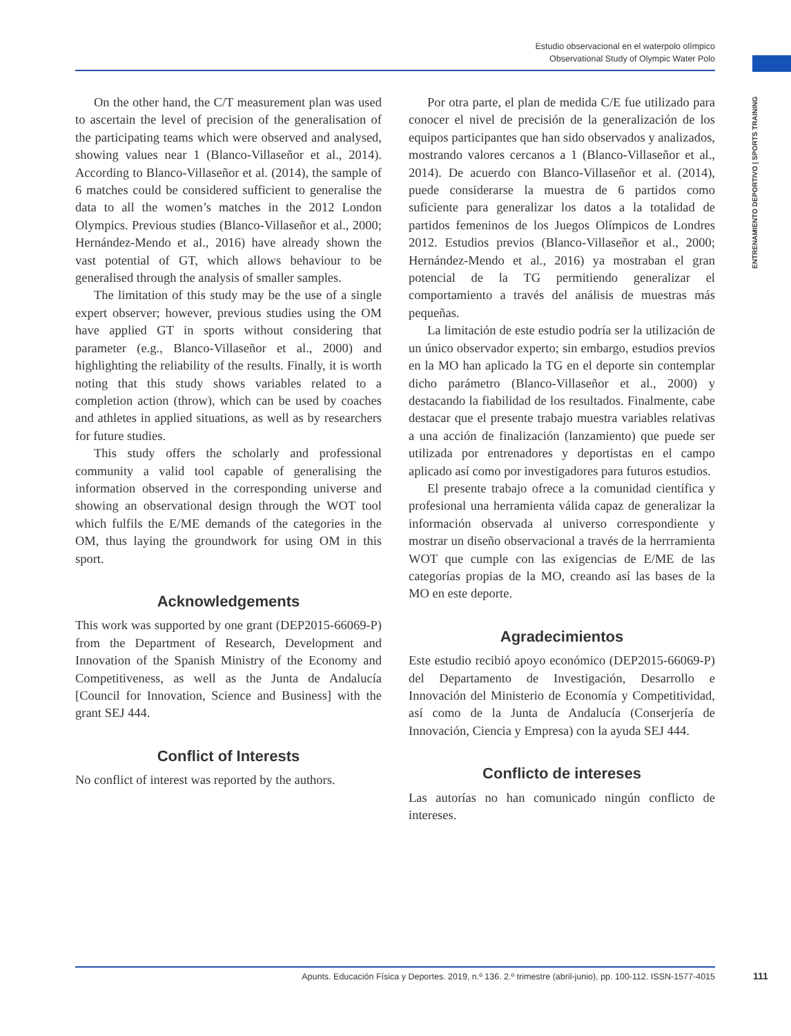Estudio observacional en el waterpolo olímpico
Observational Study of Olympic Water Polo
ENTRENAMIENTO DEPORTIVO | SPORTS TRAINING
On the other hand, the C/T measurement plan was used to ascertain the level of precision of the generalisation of the participating teams which were observed and analysed, showing values near 1 (Blanco-Villaseñor et al., 2014). According to Blanco-Villaseñor et al. (2014), the sample of 6 matches could be considered sufficient to generalise the data to all the women’s matches in the 2012 London Olympics. Previous studies (Blanco-Villaseñor et al., 2000; Hernández-Mendo et al., 2016) have already shown the vast potential of GT, which allows behaviour to be generalised through the analysis of smaller samples.
The limitation of this study may be the use of a single expert observer; however, previous studies using the OM have applied GT in sports without considering that parameter (e.g., Blanco-Villaseñor et al., 2000) and highlighting the reliability of the results. Finally, it is worth noting that this study shows variables related to a completion action (throw), which can be used by coaches and athletes in applied situations, as well as by researchers for future studies.
This study offers the scholarly and professional community a valid tool capable of generalising the information observed in the corresponding universe and showing an observational design through the WOT tool which fulfils the E/ME demands of the categories in the OM, thus laying the groundwork for using OM in this sport.
Acknowledgements
This work was supported by one grant (DEP2015-66069-P) from the Department of Research, Development and Innovation of the Spanish Ministry of the Economy and Competitiveness, as well as the Junta de Andalucía [Council for Innovation, Science and Business] with the grant SEJ 444.
Conflict of Interests
No conflict of interest was reported by the authors.
Por otra parte, el plan de medida C/E fue utilizado para conocer el nivel de precisión de la generalización de los equipos participantes que han sido observados y analizados, mostrando valores cercanos a 1 (Blanco-Villaseñor et al., 2014). De acuerdo con Blanco-Villaseñor et al. (2014), puede considerarse la muestra de 6 partidos como suficiente para generalizar los datos a la totalidad de partidos femeninos de los Juegos Olímpicos de Londres 2012. Estudios previos (Blanco-Villaseñor et al., 2000; Hernández-Mendo et al., 2016) ya mostraban el gran potencial de la TG permitiendo generalizar el comportamiento a través del análisis de muestras más pequeñas.
La limitación de este estudio podría ser la utilización de un único observador experto; sin embargo, estudios previos en la MO han aplicado la TG en el deporte sin contemplar dicho parámetro (Blanco-Villaseñor et al., 2000) y destacando la fiabilidad de los resultados. Finalmente, cabe destacar que el presente trabajo muestra variables relativas a una acción de finalización (lanzamiento) que puede ser utilizada por entrenadores y deportistas en el campo aplicado así como por investigadores para futuros estudios.
El presente trabajo ofrece a la comunidad científica y profesional una herramienta válida capaz de generalizar la información observada al universo correspondiente y mostrar un diseño observacional a través de la herrramienta WOT que cumple con las exigencias de E/ME de las categorías propias de la MO, creando así las bases de la MO en este deporte.
Agradecimientos
Este estudio recibió apoyo económico (DEP2015-66069-P) del Departamento de Investigación, Desarrollo e Innovación del Ministerio de Economía y Competitividad, así como de la Junta de Andalucía (Conserjería de Innovación, Ciencia y Empresa) con la ayuda SEJ 444.
Conflicto de intereses
Las autorías no han comunicado ningún conflicto de intereses.
Apunts. Educación Física y Deportes. 2019, n.º 136. 2.º trimestre (abril-junio), pp. 100-112. ISSN-1577-4015 111